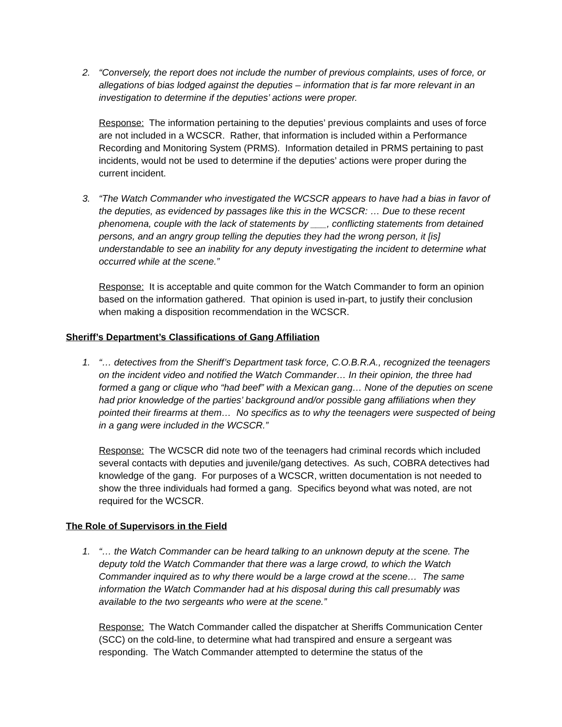2. “Conversely, the report does not include the number of previous complaints, uses of force, or allegations of bias lodged against the deputies – information that is far more relevant in an investigation to determine if the deputies’ actions were proper.
Response: The information pertaining to the deputies’ previous complaints and uses of force are not included in a WCSCR. Rather, that information is included within a Performance Recording and Monitoring System (PRMS). Information detailed in PRMS pertaining to past incidents, would not be used to determine if the deputies’ actions were proper during the current incident.
3. “The Watch Commander who investigated the WCSCR appears to have had a bias in favor of the deputies, as evidenced by passages like this in the WCSCR: … Due to these recent phenomena, couple with the lack of statements by ___, conflicting statements from detained persons, and an angry group telling the deputies they had the wrong person, it [is] understandable to see an inability for any deputy investigating the incident to determine what occurred while at the scene.”
Response: It is acceptable and quite common for the Watch Commander to form an opinion based on the information gathered. That opinion is used in-part, to justify their conclusion when making a disposition recommendation in the WCSCR.
Sheriff’s Department’s Classifications of Gang Affiliation
1. “… detectives from the Sheriff’s Department task force, C.O.B.R.A., recognized the teenagers on the incident video and notified the Watch Commander… In their opinion, the three had formed a gang or clique who “had beef” with a Mexican gang… None of the deputies on scene had prior knowledge of the parties’ background and/or possible gang affiliations when they pointed their firearms at them… No specifics as to why the teenagers were suspected of being in a gang were included in the WCSCR.”
Response: The WCSCR did note two of the teenagers had criminal records which included several contacts with deputies and juvenile/gang detectives. As such, COBRA detectives had knowledge of the gang. For purposes of a WCSCR, written documentation is not needed to show the three individuals had formed a gang. Specifics beyond what was noted, are not required for the WCSCR.
The Role of Supervisors in the Field
1. “… the Watch Commander can be heard talking to an unknown deputy at the scene. The deputy told the Watch Commander that there was a large crowd, to which the Watch Commander inquired as to why there would be a large crowd at the scene… The same information the Watch Commander had at his disposal during this call presumably was available to the two sergeants who were at the scene.”
Response: The Watch Commander called the dispatcher at Sheriffs Communication Center (SCC) on the cold-line, to determine what had transpired and ensure a sergeant was responding. The Watch Commander attempted to determine the status of the